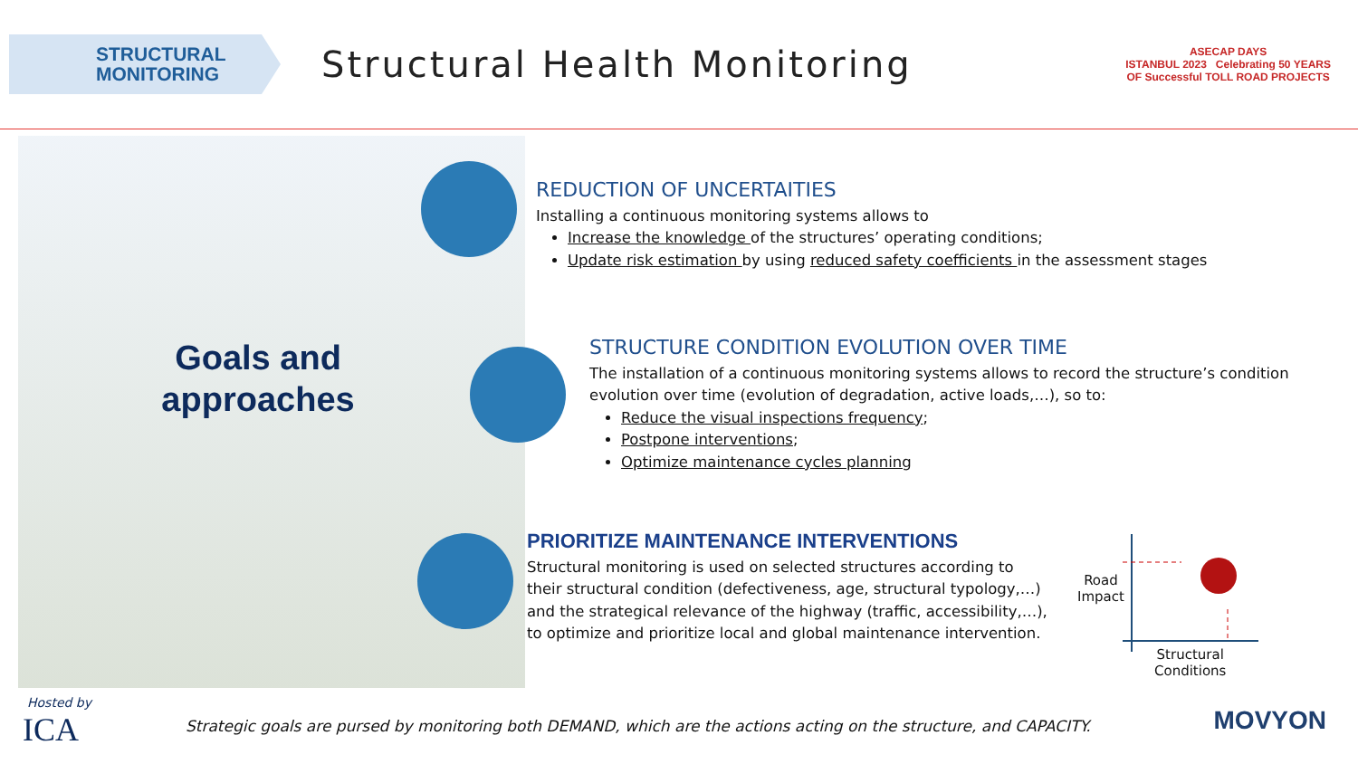STRUCTURAL
MONITORING
Structural Health Monitoring
ASECAP DAYS
ISTANBUL 2023 Celebrating 50 YEARS
OF Successful TOLL ROAD PROJECTS
Goals and approaches
REDUCTION OF UNCERTAITIES
Installing a continuous monitoring systems allows to
Increase the knowledge of the structures’ operating conditions;
Update risk estimation by using reduced safety coefficients in the assessment stages
STRUCTURE CONDITION EVOLUTION OVER TIME
The installation of a continuous monitoring systems allows to record the structure’s condition evolution over time (evolution of degradation, active loads,…), so to:
Reduce the visual inspections frequency;
Postpone interventions;
Optimize maintenance cycles planning
PRIORITIZE MAINTENANCE INTERVENTIONS
Structural monitoring is used on selected structures according to their structural condition (defectiveness, age, structural typology,…) and the strategical relevance of the highway (traffic, accessibility,…), to optimize and prioritize local and global maintenance intervention.
Road
Impact
Structural
Conditions
Hosted by
ICA
Strategic goals are pursed by monitoring both DEMAND, which are the actions acting on the structure, and CAPACITY.
MOVYON